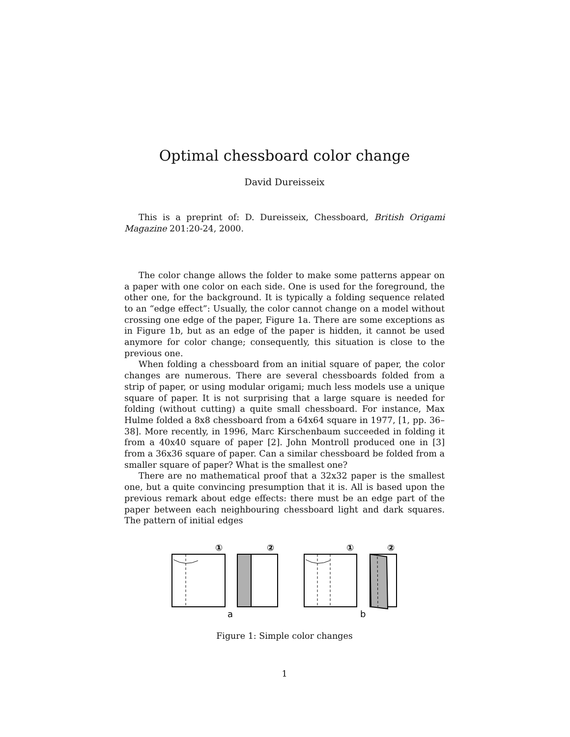Optimal chessboard color change
David Dureisseix
This is a preprint of: D. Dureisseix, Chessboard, British Origami Magazine 201:20-24, 2000.
The color change allows the folder to make some patterns appear on a paper with one color on each side. One is used for the foreground, the other one, for the background. It is typically a folding sequence related to an “edge effect”: Usually, the color cannot change on a model without crossing one edge of the paper, Figure 1a. There are some exceptions as in Figure 1b, but as an edge of the paper is hidden, it cannot be used anymore for color change; consequently, this situation is close to the previous one.
When folding a chessboard from an initial square of paper, the color changes are numerous. There are several chessboards folded from a strip of paper, or using modular origami; much less models use a unique square of paper. It is not surprising that a large square is needed for folding (without cutting) a quite small chessboard. For instance, Max Hulme folded a 8x8 chessboard from a 64x64 square in 1977, [1, pp. 36–38]. More recently, in 1996, Marc Kirschenbaum succeeded in folding it from a 40x40 square of paper [2]. John Montroll produced one in [3] from a 36x36 square of paper. Can a similar chessboard be folded from a smaller square of paper? What is the smallest one?
There are no mathematical proof that a 32x32 paper is the smallest one, but a quite convincing presumption that it is. All is based upon the previous remark about edge effects: there must be an edge part of the paper between each neighbouring chessboard light and dark squares. The pattern of initial edges
①
②
①
②
a
b
Figure 1: Simple color changes
1